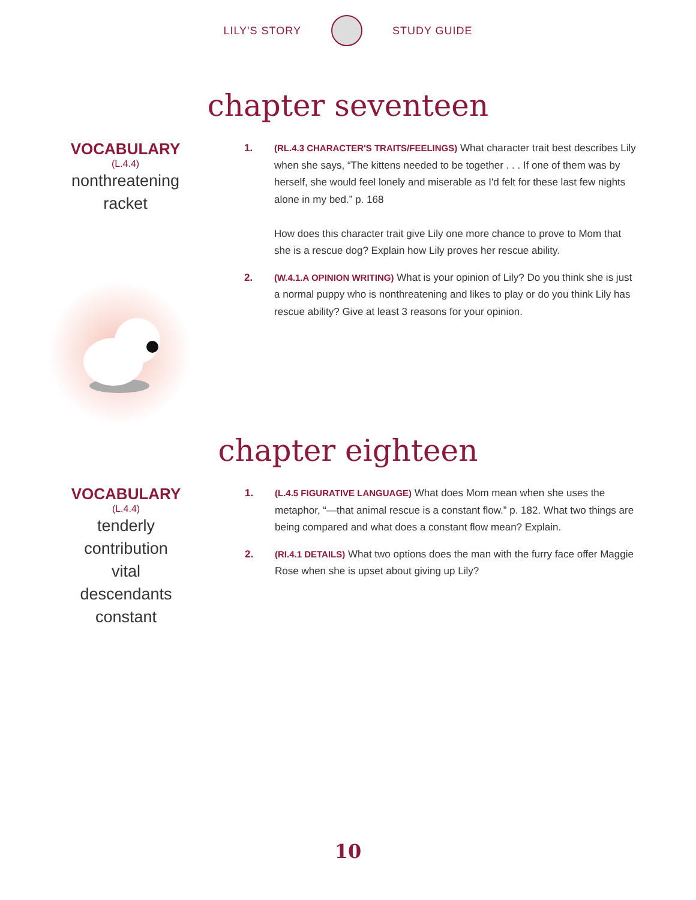LILY'S STORY STUDY GUIDE
chapter seventeen
VOCABULARY
(L.4.4)
nonthreatening
racket
1. (RL.4.3 CHARACTER'S TRAITS/FEELINGS) What character trait best describes Lily when she says, “The kittens needed to be together . . . If one of them was by herself, she would feel lonely and miserable as I'd felt for these last few nights alone in my bed.” p. 168
How does this character trait give Lily one more chance to prove to Mom that she is a rescue dog? Explain how Lily proves her rescue ability.
2. (W.4.1.A OPINION WRITING) What is your opinion of Lily? Do you think she is just a normal puppy who is nonthreatening and likes to play or do you think Lily has rescue ability? Give at least 3 reasons for your opinion.
chapter eighteen
VOCABULARY
(L.4.4)
tenderly
contribution
vital
descendants
constant
1. (L.4.5 FIGURATIVE LANGUAGE) What does Mom mean when she uses the metaphor, “—that animal rescue is a constant flow.” p. 182. What two things are being compared and what does a constant flow mean? Explain.
2. (RI.4.1 DETAILS) What two options does the man with the furry face offer Maggie Rose when she is upset about giving up Lily?
10